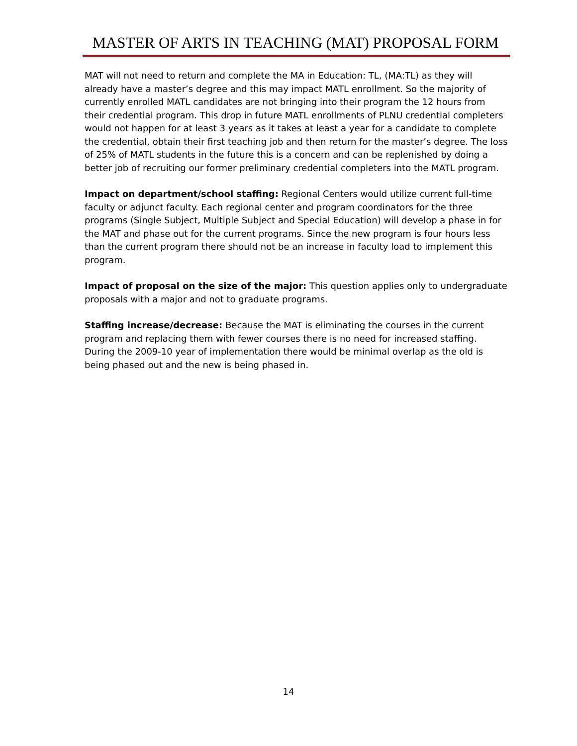MASTER OF ARTS IN TEACHING (MAT) PROPOSAL FORM
MAT will not need to return and complete the MA in Education: TL, (MA:TL) as they will already have a master’s degree and this may impact MATL enrollment. So the majority of currently enrolled MATL candidates are not bringing into their program the 12 hours from their credential program. This drop in future MATL enrollments of PLNU credential completers would not happen for at least 3 years as it takes at least a year for a candidate to complete the credential, obtain their first teaching job and then return for the master’s degree. The loss of 25% of MATL students in the future this is a concern and can be replenished by doing a better job of recruiting our former preliminary credential completers into the MATL program.
Impact on department/school staffing: Regional Centers would utilize current full-time faculty or adjunct faculty. Each regional center and program coordinators for the three programs (Single Subject, Multiple Subject and Special Education) will develop a phase in for the MAT and phase out for the current programs. Since the new program is four hours less than the current program there should not be an increase in faculty load to implement this program.
Impact of proposal on the size of the major: This question applies only to undergraduate proposals with a major and not to graduate programs.
Staffing increase/decrease: Because the MAT is eliminating the courses in the current program and replacing them with fewer courses there is no need for increased staffing. During the 2009-10 year of implementation there would be minimal overlap as the old is being phased out and the new is being phased in.
14